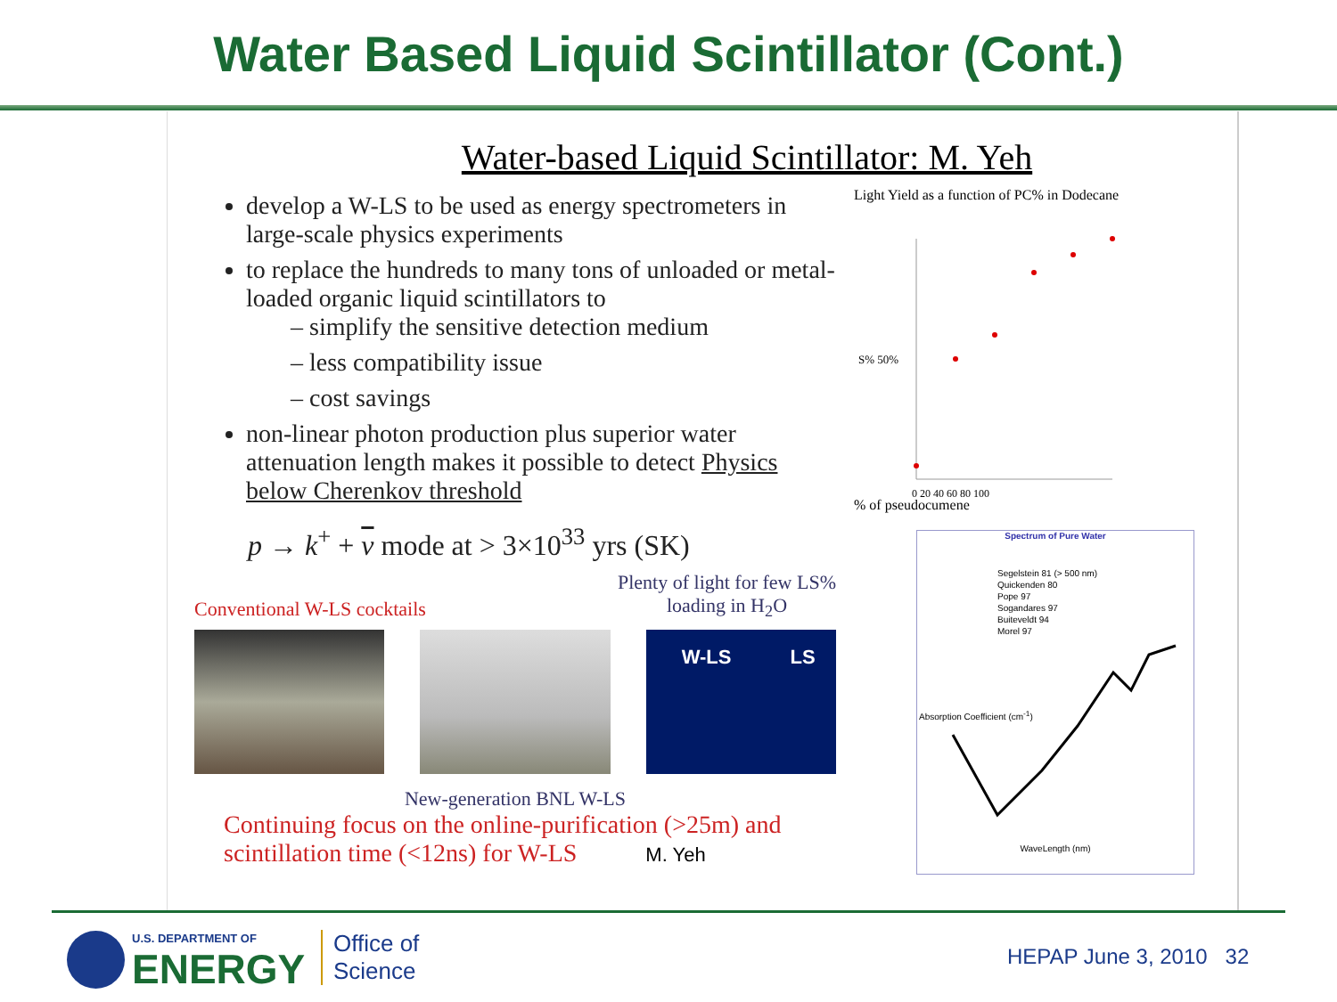Water Based Liquid Scintillator (Cont.)
Water-based Liquid Scintillator: M. Yeh
develop a W-LS to be used as energy spectrometers in large-scale physics experiments
to replace the hundreds to many tons of unloaded or metal-loaded organic liquid scintillators to
– simplify the sensitive detection medium
– less compatibility issue
– cost savings
non-linear photon production plus superior water attenuation length makes it possible to detect Physics below Cherenkov threshold
p → k<sup>+</sup> + v mode at > 3×10<sup>33</sup> yrs (SK)
Conventional W-LS cocktails Plenty of light for few LS%
loading in H<sub>2</sub>O
W-LS LS
New-generation BNL W-LS
Continuing focus on the online-purification (>25m) and
scintillation time (<12ns) for W-LS M. Yeh
Light Yield as a function of PC% in Dodecane
S% 50%
0 20 40 60 80 100
% of pseudocumene
Spectrum of Pure Water
Segelstein 81 (> 500 nm)
Quickenden 80
Pope 97
Sogandares 97
Buiteveldt 94
Morel 97
WaveLength (nm)
Absorption Coefficient (cm<sup>-1</sup>)
U.S. DEPARTMENT OF
ENERGY
Office of
Science
HEPAP June 3, 2010 32